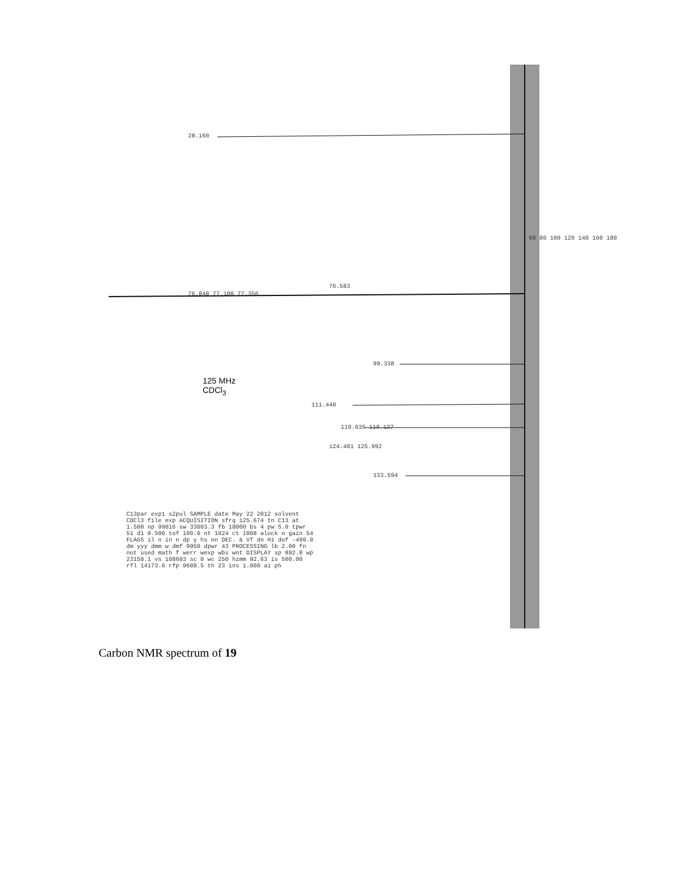125 MHz
CDCl<sub>3</sub>
28.160
76.583
76.848 77.100 77.356
99.338
111.440
119.035 119.127
124.401 125.992
133.594
60 80 100 120 140 160 180
C13par exp1 s2pul SAMPLE date May 22 2012 solvent CDCl3 file exp ACQUISITION sfrq 125.674 tn C13 at 1.500 np 99016 sw 33003.3 fb 18000 bs 4 pw 5.0 tpwr 51 d1 0.500 tof 100.0 nt 1024 ct 1008 alock n gain 54 FLAGS il n in n dp y hs nn DEC. & VT dn H1 dof -499.0 dm yyy dmm w dmf 9950 dpwr 43 PROCESSING lb 2.00 fn not used math f werr wexp wbs wnt DISPLAY sp 892.8 wp 23158.1 vs 108603 sc 0 wc 250 hzmm 92.63 is 500.00 rfl 14173.6 rfp 9688.5 th 23 ins 1.000 ai ph
Carbon NMR spectrum of 19